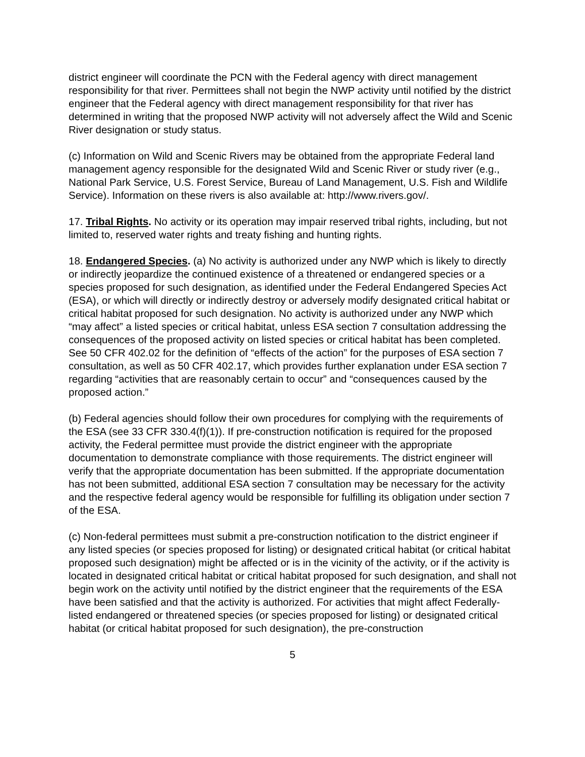district engineer will coordinate the PCN with the Federal agency with direct management responsibility for that river. Permittees shall not begin the NWP activity until notified by the district engineer that the Federal agency with direct management responsibility for that river has determined in writing that the proposed NWP activity will not adversely affect the Wild and Scenic River designation or study status.
(c) Information on Wild and Scenic Rivers may be obtained from the appropriate Federal land management agency responsible for the designated Wild and Scenic River or study river (e.g., National Park Service, U.S. Forest Service, Bureau of Land Management, U.S. Fish and Wildlife Service). Information on these rivers is also available at: http://www.rivers.gov/.
17. Tribal Rights. No activity or its operation may impair reserved tribal rights, including, but not limited to, reserved water rights and treaty fishing and hunting rights.
18. Endangered Species. (a) No activity is authorized under any NWP which is likely to directly or indirectly jeopardize the continued existence of a threatened or endangered species or a species proposed for such designation, as identified under the Federal Endangered Species Act (ESA), or which will directly or indirectly destroy or adversely modify designated critical habitat or critical habitat proposed for such designation. No activity is authorized under any NWP which “may affect” a listed species or critical habitat, unless ESA section 7 consultation addressing the consequences of the proposed activity on listed species or critical habitat has been completed. See 50 CFR 402.02 for the definition of “effects of the action” for the purposes of ESA section 7 consultation, as well as 50 CFR 402.17, which provides further explanation under ESA section 7 regarding “activities that are reasonably certain to occur” and “consequences caused by the proposed action.”
(b) Federal agencies should follow their own procedures for complying with the requirements of the ESA (see 33 CFR 330.4(f)(1)). If pre-construction notification is required for the proposed activity, the Federal permittee must provide the district engineer with the appropriate documentation to demonstrate compliance with those requirements. The district engineer will verify that the appropriate documentation has been submitted. If the appropriate documentation has not been submitted, additional ESA section 7 consultation may be necessary for the activity and the respective federal agency would be responsible for fulfilling its obligation under section 7 of the ESA.
(c) Non-federal permittees must submit a pre-construction notification to the district engineer if any listed species (or species proposed for listing) or designated critical habitat (or critical habitat proposed such designation) might be affected or is in the vicinity of the activity, or if the activity is located in designated critical habitat or critical habitat proposed for such designation, and shall not begin work on the activity until notified by the district engineer that the requirements of the ESA have been satisfied and that the activity is authorized. For activities that might affect Federally-listed endangered or threatened species (or species proposed for listing) or designated critical habitat (or critical habitat proposed for such designation), the pre-construction
5